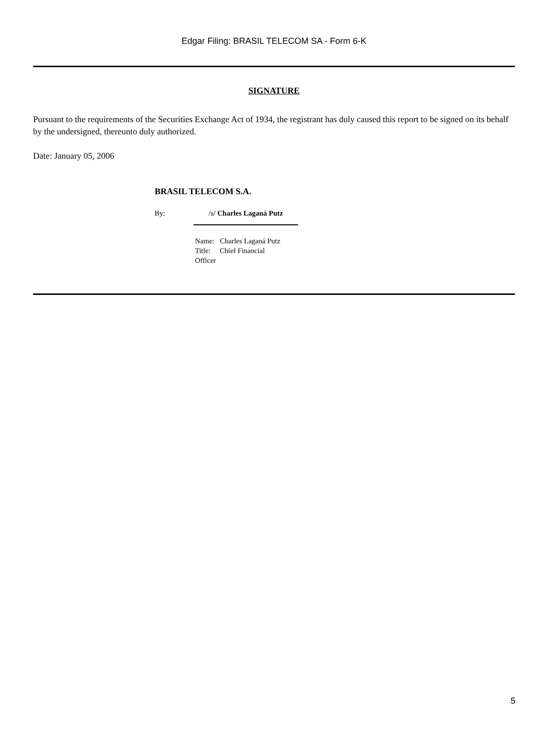Edgar Filing: BRASIL TELECOM SA - Form 6-K
SIGNATURE
Pursuant to the requirements of the Securities Exchange Act of 1934, the registrant has duly caused this report to be signed on its behalf by the undersigned, thereunto duly authorized.
Date: January 05, 2006
BRASIL TELECOM S.A.
By: /s/ Charles Laganá Putz
Name: Charles Laganá Putz
Title: Chief Financial
Officer
5